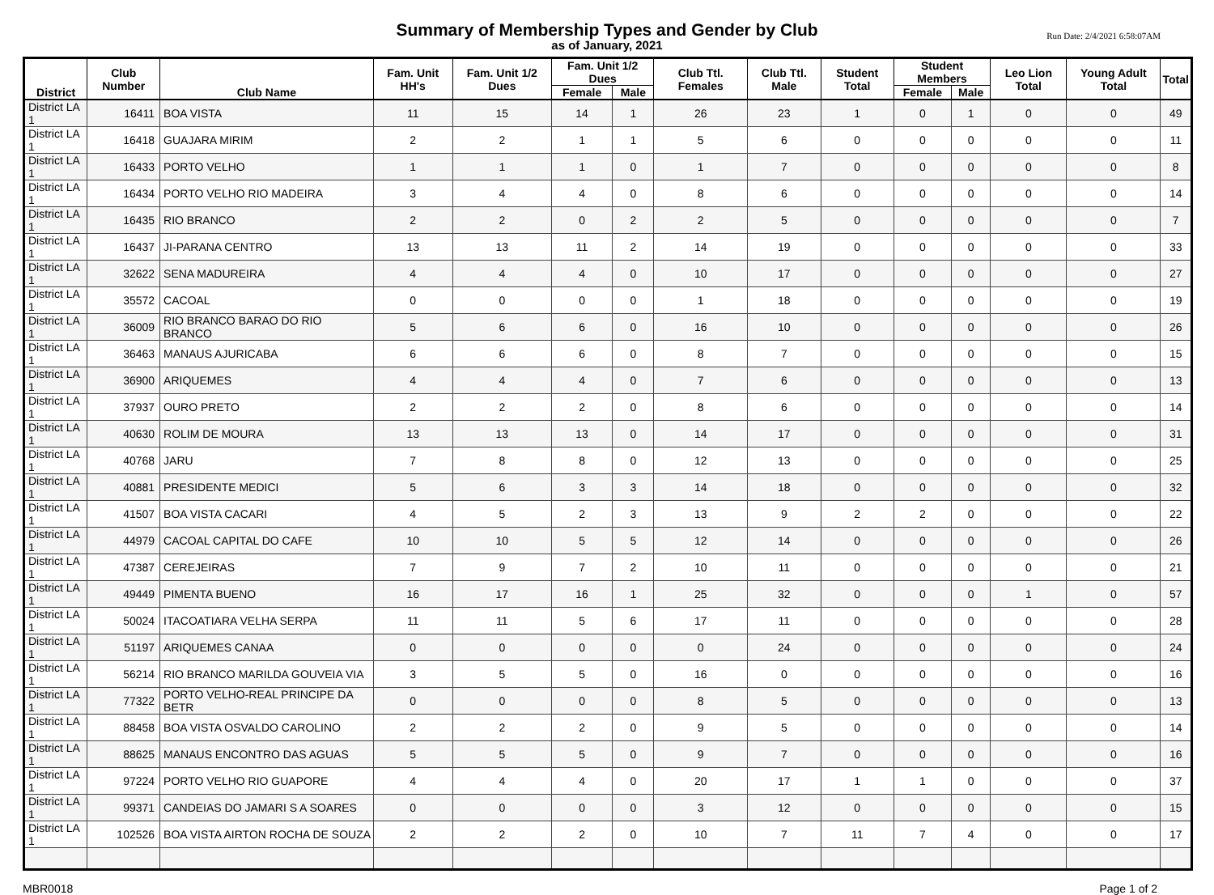Summary of Membership Types and Gender by Club
as of January, 2021
Run Date: 2/4/2021 6:58:07AM
| District | Club Number | Club Name | Fam. Unit HH's | Fam. Unit 1/2 Dues | Fam. Unit 1/2 Dues | | Club Ttl. Females | Club Ttl. Male | Student Total | Student Members | | Leo Lion Total | Young Adult Total | Total |
| --- | --- | --- | --- | --- | --- | --- | --- | --- | --- | --- | --- | --- | --- | --- |
| | | | | | Female | Male | | | | Female | Male | | | |
| District LA 1 | 16411 | BOA VISTA | 11 | 15 | 14 | 1 | 26 | 23 | 1 | 0 | 1 | 0 | 0 | 49 |
| District LA 1 | 16418 | GUAJARA MIRIM | 2 | 2 | 1 | 1 | 5 | 6 | 0 | 0 | 0 | 0 | 0 | 11 |
| District LA 1 | 16433 | PORTO VELHO | 1 | 1 | 1 | 0 | 1 | 7 | 0 | 0 | 0 | 0 | 0 | 8 |
| District LA 1 | 16434 | PORTO VELHO RIO MADEIRA | 3 | 4 | 4 | 0 | 8 | 6 | 0 | 0 | 0 | 0 | 0 | 14 |
| District LA 1 | 16435 | RIO BRANCO | 2 | 2 | 0 | 2 | 2 | 5 | 0 | 0 | 0 | 0 | 0 | 7 |
| District LA 1 | 16437 | JI-PARANA CENTRO | 13 | 13 | 11 | 2 | 14 | 19 | 0 | 0 | 0 | 0 | 0 | 33 |
| District LA 1 | 32622 | SENA MADUREIRA | 4 | 4 | 4 | 0 | 10 | 17 | 0 | 0 | 0 | 0 | 0 | 27 |
| District LA 1 | 35572 | CACOAL | 0 | 0 | 0 | 0 | 1 | 18 | 0 | 0 | 0 | 0 | 0 | 19 |
| District LA 1 | 36009 | RIO BRANCO BARAO DO RIO BRANCO | 5 | 6 | 6 | 0 | 16 | 10 | 0 | 0 | 0 | 0 | 0 | 26 |
| District LA 1 | 36463 | MANAUS AJURICABA | 6 | 6 | 6 | 0 | 8 | 7 | 0 | 0 | 0 | 0 | 0 | 15 |
| District LA 1 | 36900 | ARIQUEMES | 4 | 4 | 4 | 0 | 7 | 6 | 0 | 0 | 0 | 0 | 0 | 13 |
| District LA 1 | 37937 | OURO PRETO | 2 | 2 | 2 | 0 | 8 | 6 | 0 | 0 | 0 | 0 | 0 | 14 |
| District LA 1 | 40630 | ROLIM DE MOURA | 13 | 13 | 13 | 0 | 14 | 17 | 0 | 0 | 0 | 0 | 0 | 31 |
| District LA 1 | 40768 | JARU | 7 | 8 | 8 | 0 | 12 | 13 | 0 | 0 | 0 | 0 | 0 | 25 |
| District LA 1 | 40881 | PRESIDENTE MEDICI | 5 | 6 | 3 | 3 | 14 | 18 | 0 | 0 | 0 | 0 | 0 | 32 |
| District LA 1 | 41507 | BOA VISTA CACARI | 4 | 5 | 2 | 3 | 13 | 9 | 2 | 2 | 0 | 0 | 0 | 22 |
| District LA 1 | 44979 | CACOAL CAPITAL DO CAFE | 10 | 10 | 5 | 5 | 12 | 14 | 0 | 0 | 0 | 0 | 0 | 26 |
| District LA 1 | 47387 | CEREJEIRAS | 7 | 9 | 7 | 2 | 10 | 11 | 0 | 0 | 0 | 0 | 0 | 21 |
| District LA 1 | 49449 | PIMENTA BUENO | 16 | 17 | 16 | 1 | 25 | 32 | 0 | 0 | 0 | 1 | 0 | 57 |
| District LA 1 | 50024 | ITACOATIARA VELHA SERPA | 11 | 11 | 5 | 6 | 17 | 11 | 0 | 0 | 0 | 0 | 0 | 28 |
| District LA 1 | 51197 | ARIQUEMES CANAA | 0 | 0 | 0 | 0 | 0 | 24 | 0 | 0 | 0 | 0 | 0 | 24 |
| District LA 1 | 56214 | RIO BRANCO MARILDA GOUVEIA VIA | 3 | 5 | 5 | 0 | 16 | 0 | 0 | 0 | 0 | 0 | 0 | 16 |
| District LA 1 | 77322 | PORTO VELHO-REAL PRINCIPE DA BETR | 0 | 0 | 0 | 0 | 8 | 5 | 0 | 0 | 0 | 0 | 0 | 13 |
| District LA 1 | 88458 | BOA VISTA OSVALDO CAROLINO | 2 | 2 | 2 | 0 | 9 | 5 | 0 | 0 | 0 | 0 | 0 | 14 |
| District LA 1 | 88625 | MANAUS ENCONTRO DAS AGUAS | 5 | 5 | 5 | 0 | 9 | 7 | 0 | 0 | 0 | 0 | 0 | 16 |
| District LA 1 | 97224 | PORTO VELHO RIO GUAPORE | 4 | 4 | 4 | 0 | 20 | 17 | 1 | 1 | 0 | 0 | 0 | 37 |
| District LA 1 | 99371 | CANDEIAS DO JAMARI S A SOARES | 0 | 0 | 0 | 0 | 3 | 12 | 0 | 0 | 0 | 0 | 0 | 15 |
| District LA 1 | 102526 | BOA VISTA AIRTON ROCHA DE SOUZA | 2 | 2 | 2 | 0 | 10 | 7 | 11 | 7 | 4 | 0 | 0 | 17 |
MBR0018 Page 1 of 2